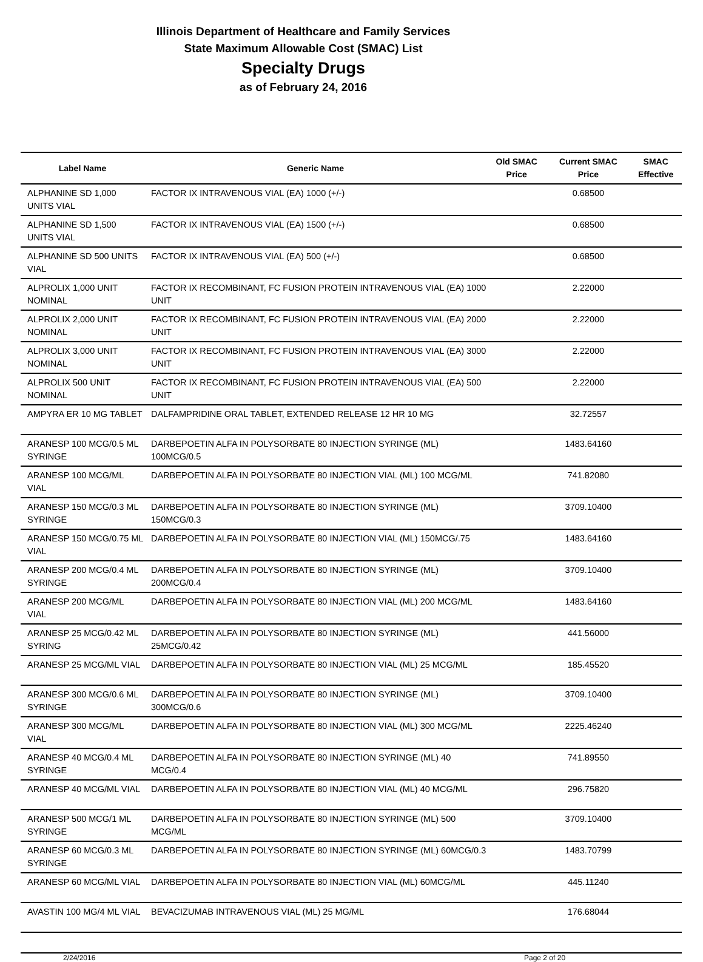Illinois Department of Healthcare and Family Services
State Maximum Allowable Cost (SMAC) List
Specialty Drugs
as of February 24, 2016
| Label Name | Generic Name | Old SMAC Price | Current SMAC Price | SMAC Effective |
| --- | --- | --- | --- | --- |
| ALPHANINE SD 1,000 UNITS VIAL | FACTOR IX INTRAVENOUS VIAL (EA) 1000 (+/-) | | 0.68500 | |
| ALPHANINE SD 1,500 UNITS VIAL | FACTOR IX INTRAVENOUS VIAL (EA) 1500 (+/-) | | 0.68500 | |
| ALPHANINE SD 500 UNITS VIAL | FACTOR IX INTRAVENOUS VIAL (EA) 500 (+/-) | | 0.68500 | |
| ALPROLIX 1,000 UNIT NOMINAL | FACTOR IX RECOMBINANT, FC FUSION PROTEIN INTRAVENOUS VIAL (EA) 1000 UNIT | | 2.22000 | |
| ALPROLIX 2,000 UNIT NOMINAL | FACTOR IX RECOMBINANT, FC FUSION PROTEIN INTRAVENOUS VIAL (EA) 2000 UNIT | | 2.22000 | |
| ALPROLIX 3,000 UNIT NOMINAL | FACTOR IX RECOMBINANT, FC FUSION PROTEIN INTRAVENOUS VIAL (EA) 3000 UNIT | | 2.22000 | |
| ALPROLIX 500 UNIT NOMINAL | FACTOR IX RECOMBINANT, FC FUSION PROTEIN INTRAVENOUS VIAL (EA) 500 UNIT | | 2.22000 | |
| AMPYRA ER 10 MG TABLET | DALFAMPRIDINE ORAL TABLET, EXTENDED RELEASE 12 HR 10 MG | | 32.72557 | |
| ARANESP 100 MCG/0.5 ML SYRINGE | DARBEPOETIN ALFA IN POLYSORBATE 80 INJECTION SYRINGE (ML) 100MCG/0.5 | | 1483.64160 | |
| ARANESP 100 MCG/ML VIAL | DARBEPOETIN ALFA IN POLYSORBATE 80 INJECTION VIAL (ML) 100 MCG/ML | | 741.82080 | |
| ARANESP 150 MCG/0.3 ML SYRINGE | DARBEPOETIN ALFA IN POLYSORBATE 80 INJECTION SYRINGE (ML) 150MCG/0.3 | | 3709.10400 | |
| ARANESP 150 MCG/0.75 ML VIAL | DARBEPOETIN ALFA IN POLYSORBATE 80 INJECTION VIAL (ML) 150MCG/.75 | | 1483.64160 | |
| ARANESP 200 MCG/0.4 ML SYRINGE | DARBEPOETIN ALFA IN POLYSORBATE 80 INJECTION SYRINGE (ML) 200MCG/0.4 | | 3709.10400 | |
| ARANESP 200 MCG/ML VIAL | DARBEPOETIN ALFA IN POLYSORBATE 80 INJECTION VIAL (ML) 200 MCG/ML | | 1483.64160 | |
| ARANESP 25 MCG/0.42 ML SYRING | DARBEPOETIN ALFA IN POLYSORBATE 80 INJECTION SYRINGE (ML) 25MCG/0.42 | | 441.56000 | |
| ARANESP 25 MCG/ML VIAL | DARBEPOETIN ALFA IN POLYSORBATE 80 INJECTION VIAL (ML) 25 MCG/ML | | 185.45520 | |
| ARANESP 300 MCG/0.6 ML SYRINGE | DARBEPOETIN ALFA IN POLYSORBATE 80 INJECTION SYRINGE (ML) 300MCG/0.6 | | 3709.10400 | |
| ARANESP 300 MCG/ML VIAL | DARBEPOETIN ALFA IN POLYSORBATE 80 INJECTION VIAL (ML) 300 MCG/ML | | 2225.46240 | |
| ARANESP 40 MCG/0.4 ML SYRINGE | DARBEPOETIN ALFA IN POLYSORBATE 80 INJECTION SYRINGE (ML) 40 MCG/0.4 | | 741.89550 | |
| ARANESP 40 MCG/ML VIAL | DARBEPOETIN ALFA IN POLYSORBATE 80 INJECTION VIAL (ML) 40 MCG/ML | | 296.75820 | |
| ARANESP 500 MCG/1 ML SYRINGE | DARBEPOETIN ALFA IN POLYSORBATE 80 INJECTION SYRINGE (ML) 500 MCG/ML | | 3709.10400 | |
| ARANESP 60 MCG/0.3 ML SYRINGE | DARBEPOETIN ALFA IN POLYSORBATE 80 INJECTION SYRINGE (ML) 60MCG/0.3 | | 1483.70799 | |
| ARANESP 60 MCG/ML VIAL | DARBEPOETIN ALFA IN POLYSORBATE 80 INJECTION VIAL (ML) 60MCG/ML | | 445.11240 | |
| AVASTIN 100 MG/4 ML VIAL | BEVACIZUMAB INTRAVENOUS VIAL (ML) 25 MG/ML | | 176.68044 | |
2/24/2016 Page 2 of 20